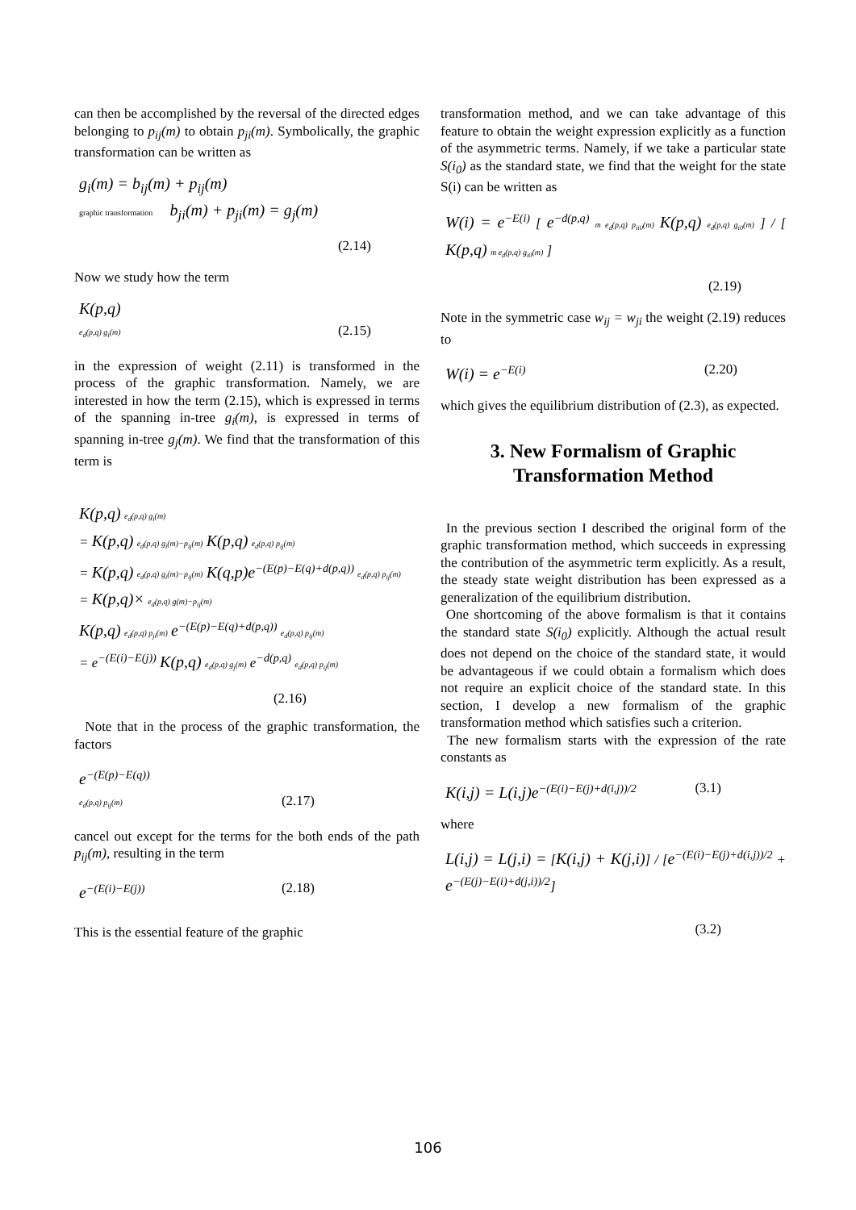can then be accomplished by the reversal of the directed edges belonging to p<sub>ij</sub>(m) to obtain p<sub>ji</sub>(m). Symbolically, the graphic transformation can be written as
g<sub>i</sub>(m) = b<sub>ij</sub>(m) + p<sub>ij</sub>(m)
graphic transformation b<sub>ji</sub>(m) + p<sub>ji</sub>(m) = g<sub>j</sub>(m)
(2.14)
Now we study how the term
K(p,q)
e<sub>d</sub>(p,q) g<sub>i</sub>(m) (2.15)
in the expression of weight (2.11) is transformed in the process of the graphic transformation. Namely, we are interested in how the term (2.15), which is expressed in terms of the spanning in-tree g<sub>i</sub>(m), is expressed in terms of spanning in-tree g<sub>j</sub>(m). We find that the transformation of this term is
K(p,q) e<sub>d</sub>(p,q) g<sub>i</sub>(m)
= K(p,q) e<sub>d</sub>(p,q) g<sub>i</sub>(m)−p<sub>ij</sub>(m) K(p,q) e<sub>d</sub>(p,q) p<sub>ij</sub>(m)
= K(p,q) e<sub>d</sub>(p,q) g<sub>i</sub>(m)−p<sub>ij</sub>(m) K(q,p)e<sup>−(E(p)−E(q)+d(p,q))</sup> e<sub>d</sub>(p,q) p<sub>ij</sub>(m)
= K(p,q)× e<sub>d</sub>(p,q) g(m)−p<sub>ij</sub>(m)
K(p,q) e<sub>d</sub>(p,q) p<sub>ji</sub>(m) e<sup>−(E(p)−E(q)+d(p,q))</sup> e<sub>d</sub>(p,q) p<sub>ij</sub>(m)
= e<sup>−(E(i)−E(j))</sup> K(p,q) e<sub>d</sub>(p,q) g<sub>j</sub>(m) e<sup>−d(p,q)</sup> e<sub>d</sub>(p,q) p<sub>ij</sub>(m)
(2.16)
Note that in the process of the graphic transformation, the factors
e<sup>−(E(p)−E(q))</sup>
e<sub>d</sub>(p,q) p<sub>ij</sub>(m) (2.17)
cancel out except for the terms for the both ends of the path p<sub>ij</sub>(m), resulting in the term
e<sup>−(E(i)−E(j))</sup> (2.18)
This is the essential feature of the graphic
transformation method, and we can take advantage of this feature to obtain the weight expression explicitly as a function of the asymmetric terms. Namely, if we take a particular state S(i<sub>0</sub>) as the standard state, we find that the weight for the state S(i) can be written as
W(i) = e<sup>−E(i)</sup> [ e<sup>−d(p,q)</sup> m e<sub>d</sub>(p,q) p<sub>ii0</sub>(m) K(p,q) e<sub>d</sub>(p,q) g<sub>i0</sub>(m) ] / [ K(p,q) m e<sub>d</sub>(p,q) g<sub>i0</sub>(m) ]
(2.19)
Note in the symmetric case w<sub>ij</sub> = w<sub>ji</sub> the weight (2.19) reduces to
W(i) = e<sup>−E(i)</sup> (2.20)
which gives the equilibrium distribution of (2.3), as expected.
3. New Formalism of Graphic Transformation Method
In the previous section I described the original form of the graphic transformation method, which succeeds in expressing the contribution of the asymmetric term explicitly. As a result, the steady state weight distribution has been expressed as a generalization of the equilibrium distribution.
One shortcoming of the above formalism is that it contains the standard state S(i<sub>0</sub>) explicitly. Although the actual result does not depend on the choice of the standard state, it would be advantageous if we could obtain a formalism which does not require an explicit choice of the standard state. In this section, I develop a new formalism of the graphic transformation method which satisfies such a criterion.
The new formalism starts with the expression of the rate constants as
K(i,j) = L(i,j)e<sup>−(E(i)−E(j)+d(i,j))/2</sup> (3.1)
where
L(i,j) = L(j,i) = [K(i,j) + K(j,i)] / [e<sup>−(E(i)−E(j)+d(i,j))/2</sup> + e<sup>−(E(j)−E(i)+d(j,i))/2</sup>]
(3.2)
106